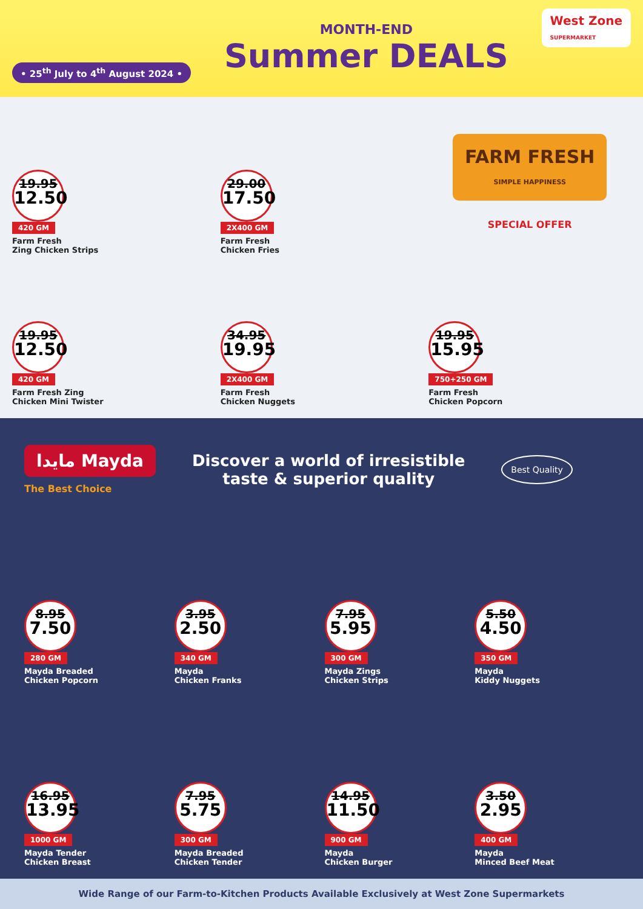• 25<sup>th</sup> July to 4<sup>th</sup> August 2024 •
MONTH-END
Summer DEALS
West Zone
SUPERMARKET
19.95
12.50
420 GM
Farm Fresh
Zing Chicken Strips
29.00
17.50
2X400 GM
Farm Fresh
Chicken Fries
FARM FRESH
SIMPLE HAPPINESS
SPECIAL OFFER
19.95
12.50
420 GM
Farm Fresh Zing
Chicken Mini Twister
34.95
19.95
2X400 GM
Farm Fresh
Chicken Nuggets
19.95
15.95
750+250 GM
Farm Fresh
Chicken Popcorn
مايدا Mayda
The Best Choice
Discover a world of irresistible
taste & superior quality
Best Quality
8.95
7.50
280 GM
Mayda Breaded
Chicken Popcorn
3.95
2.50
340 GM
Mayda
Chicken Franks
7.95
5.95
300 GM
Mayda Zings
Chicken Strips
5.50
4.50
350 GM
Mayda
Kiddy Nuggets
16.95
13.95
1000 GM
Mayda Tender
Chicken Breast
7.95
5.75
300 GM
Mayda Breaded
Chicken Tender
14.95
11.50
900 GM
Mayda
Chicken Burger
3.50
2.95
400 GM
Mayda
Minced Beef Meat
Wide Range of our Farm-to-Kitchen Products Available Exclusively at West Zone Supermarkets